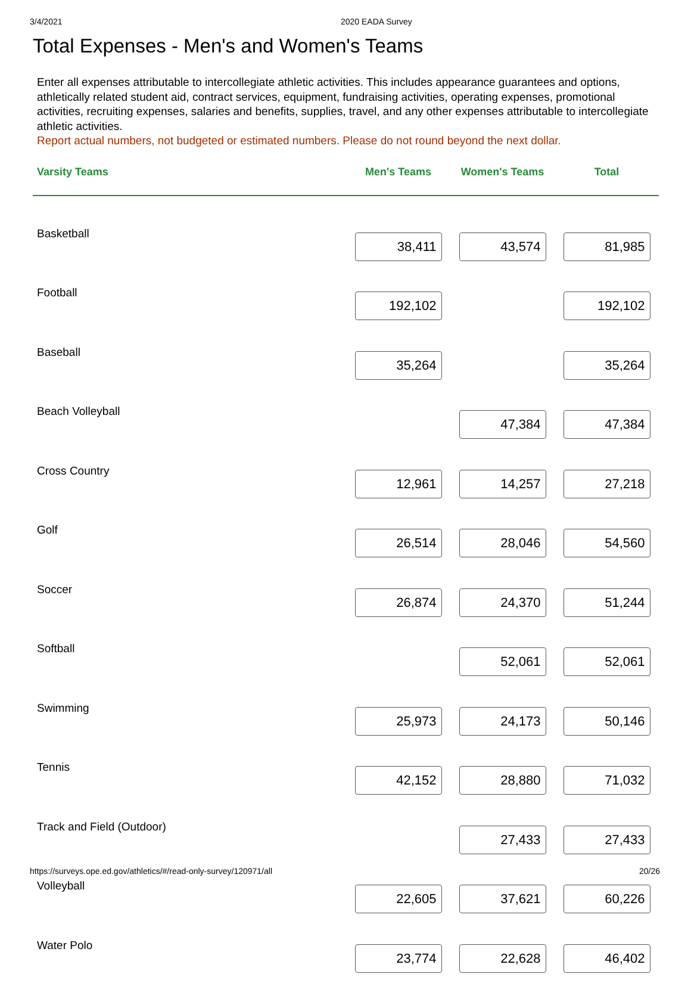3/4/2021 2020 EADA Survey
Total Expenses - Men's and Women's Teams
Enter all expenses attributable to intercollegiate athletic activities. This includes appearance guarantees and options, athletically related student aid, contract services, equipment, fundraising activities, operating expenses, promotional activities, recruiting expenses, salaries and benefits, supplies, travel, and any other expenses attributable to intercollegiate athletic activities.
Report actual numbers, not budgeted or estimated numbers. Please do not round beyond the next dollar.
| Varsity Teams | Men's Teams | Women's Teams | Total |
| --- | --- | --- | --- |
| Basketball | 38,411 | 43,574 | 81,985 |
| Football | 192,102 | | 192,102 |
| Baseball | 35,264 | | 35,264 |
| Beach Volleyball | | 47,384 | 47,384 |
| Cross Country | 12,961 | 14,257 | 27,218 |
| Golf | 26,514 | 28,046 | 54,560 |
| Soccer | 26,874 | 24,370 | 51,244 |
| Softball | | 52,061 | 52,061 |
| Swimming | 25,973 | 24,173 | 50,146 |
| Tennis | 42,152 | 28,880 | 71,032 |
| Track and Field (Outdoor) | | 27,433 | 27,433 |
| Volleyball | 22,605 | 37,621 | 60,226 |
| Water Polo | 23,774 | 22,628 | 46,402 |
https://surveys.ope.ed.gov/athletics/#/read-only-survey/120971/all 20/26